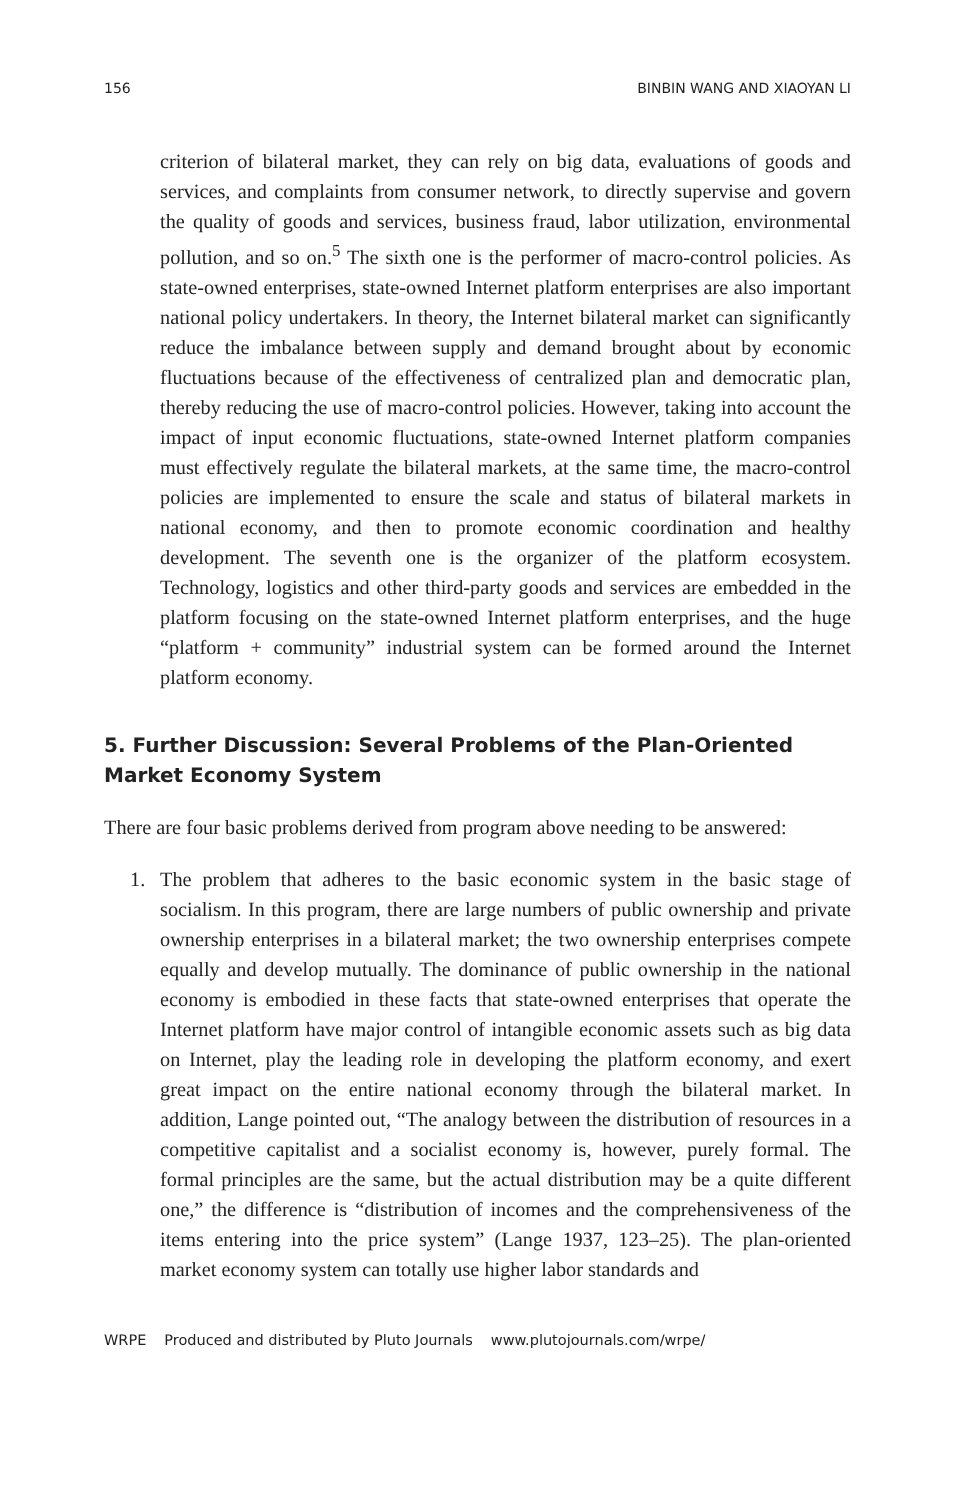156 BINBIN WANG AND XIAOYAN LI
criterion of bilateral market, they can rely on big data, evaluations of goods and services, and complaints from consumer network, to directly supervise and govern the quality of goods and services, business fraud, labor utiliza­tion, environmental pollution, and so on.<sup>5</sup> The sixth one is the performer of macro-control policies. As state-owned enterprises, state-owned Internet platform enterprises are also important national policy undertakers. In the­ory, the Internet bilateral market can significantly reduce the imbalance between supply and demand brought about by economic fluctuations because of the effectiveness of centralized plan and democratic plan, thereby reducing the use of macro-control policies. However, taking into account the impact of input economic fluctuations, state-owned Internet platform companies must effectively regulate the bilateral markets, at the same time, the macro-control policies are implemented to ensure the scale and status of bilateral markets in national economy, and then to promote economic coor­dination and healthy development. The seventh one is the organizer of the platform ecosystem. Technology, logistics and other third-party goods and services are embedded in the platform focusing on the state-owned Internet platform enterprises, and the huge “platform + community” industrial sys­tem can be formed around the Internet platform economy.
5. Further Discussion: Several Problems of the Plan-Oriented
Market Economy System
There are four basic problems derived from program above needing to be answered:
1. The problem that adheres to the basic economic system in the basic stage of socialism. In this program, there are large numbers of public ownership and private ownership enterprises in a bilateral market; the two ownership enter­prises compete equally and develop mutually. The dominance of public ownership in the national economy is embodied in these facts that state-owned enterprises that operate the Internet platform have major control of intangible economic assets such as big data on Internet, play the leading role in developing the platform economy, and exert great impact on the entire national economy through the bilateral market. In addition, Lange pointed out, “The analogy between the distribution of resources in a competitive capitalist and a socialist economy is, however, purely formal. The formal principles are the same, but the actual distribution may be a quite different one,” the difference is “distribution of incomes and the comprehensiveness of the items entering into the price system” (Lange 1937, 123–25). The plan-oriented market economy system can totally use higher labor standards and
WRPE Produced and distributed by Pluto Journals www.plutojournals.com/wrpe/